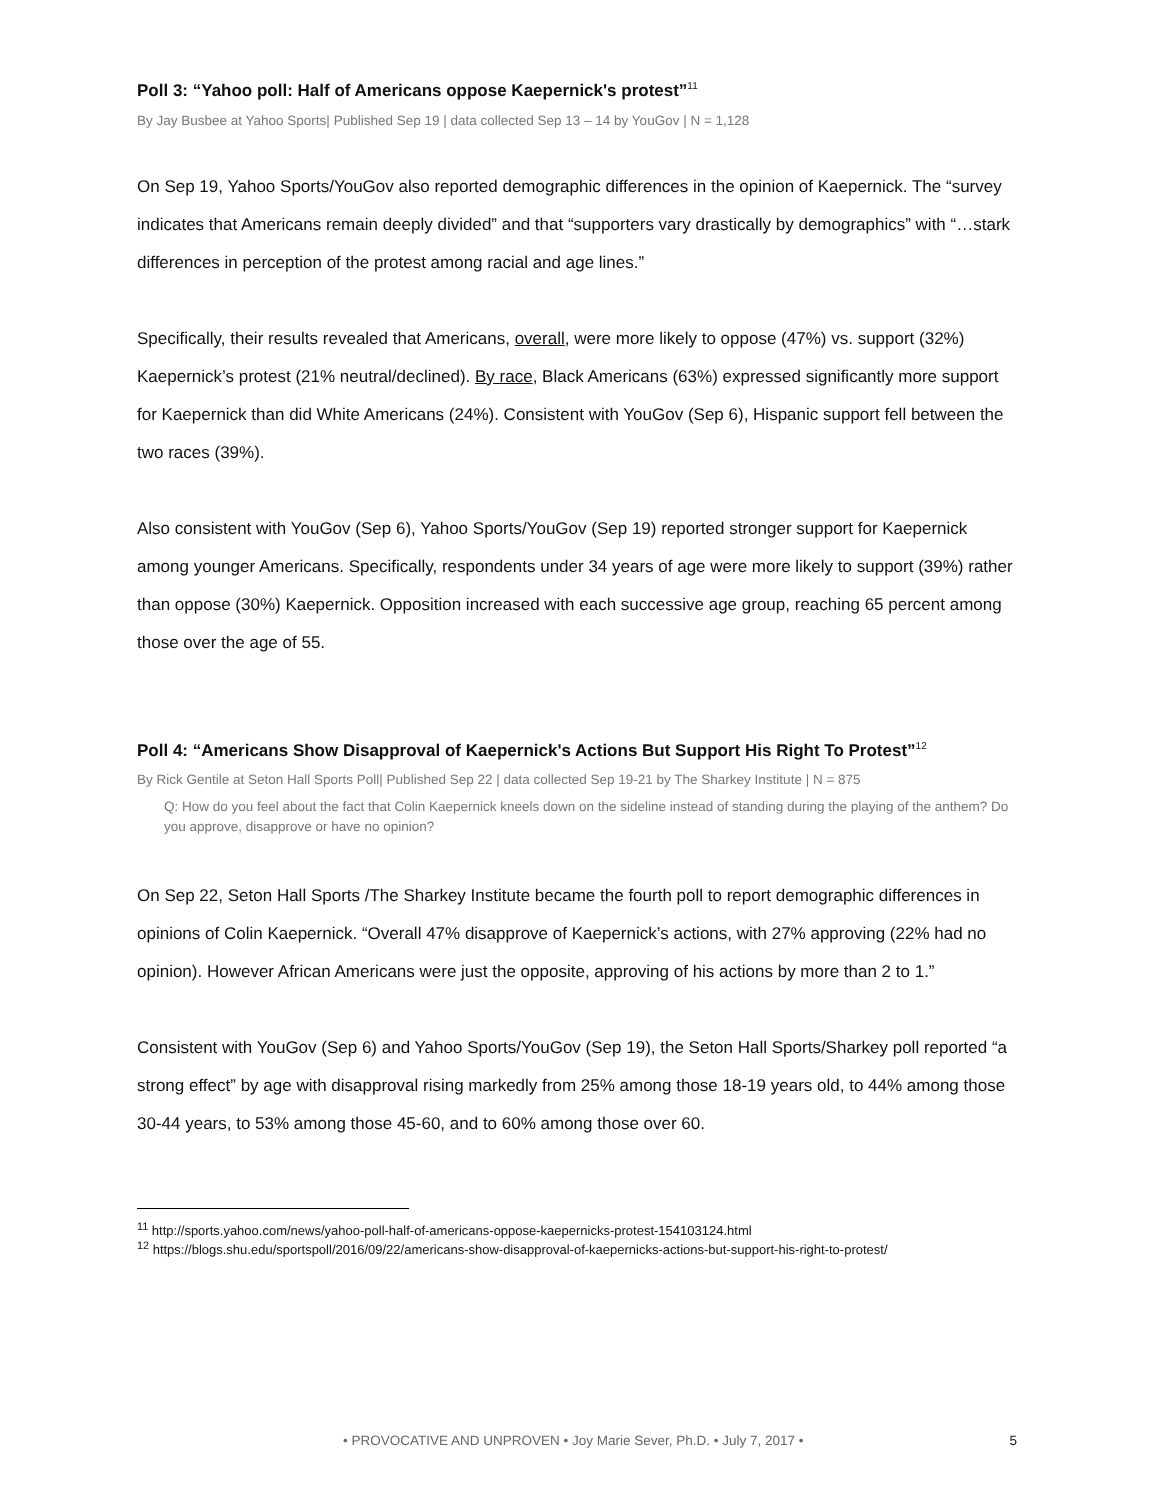Poll 3: “Yahoo poll: Half of Americans oppose Kaepernick's protest”<sup>11</sup>
By Jay Busbee at Yahoo Sports| Published Sep 19 | data collected Sep 13 – 14 by YouGov | N = 1,128
On Sep 19, Yahoo Sports/YouGov also reported demographic differences in the opinion of Kaepernick. The “survey indicates that Americans remain deeply divided” and that “supporters vary drastically by demographics” with “…stark differences in perception of the protest among racial and age lines.”
Specifically, their results revealed that Americans, overall, were more likely to oppose (47%) vs. support (32%) Kaepernick’s protest (21% neutral/declined). By race, Black Americans (63%) expressed significantly more support for Kaepernick than did White Americans (24%). Consistent with YouGov (Sep 6), Hispanic support fell between the two races (39%).
Also consistent with YouGov (Sep 6), Yahoo Sports/YouGov (Sep 19) reported stronger support for Kaepernick among younger Americans. Specifically, respondents under 34 years of age were more likely to support (39%) rather than oppose (30%) Kaepernick. Opposition increased with each successive age group, reaching 65 percent among those over the age of 55.
Poll 4: “Americans Show Disapproval of Kaepernick's Actions But Support His Right To Protest”<sup>12</sup>
By Rick Gentile at Seton Hall Sports Poll| Published Sep 22 | data collected Sep 19-21 by The Sharkey Institute | N = 875
Q: How do you feel about the fact that Colin Kaepernick kneels down on the sideline instead of standing during the playing of the anthem? Do you approve, disapprove or have no opinion?
On Sep 22, Seton Hall Sports /The Sharkey Institute became the fourth poll to report demographic differences in opinions of Colin Kaepernick. “Overall 47% disapprove of Kaepernick’s actions, with 27% approving (22% had no opinion). However African Americans were just the opposite, approving of his actions by more than 2 to 1.”
Consistent with YouGov (Sep 6) and Yahoo Sports/YouGov (Sep 19), the Seton Hall Sports/Sharkey poll reported “a strong effect” by age with disapproval rising markedly from 25% among those 18-19 years old, to 44% among those 30-44 years, to 53% among those 45-60, and to 60% among those over 60.
<sup>11</sup> http://sports.yahoo.com/news/yahoo-poll-half-of-americans-oppose-kaepernicks-protest-154103124.html
<sup>12</sup> https://blogs.shu.edu/sportspoll/2016/09/22/americans-show-disapproval-of-kaepernicks-actions-but-support-his-right-to-protest/
5
• PROVOCATIVE AND UNPROVEN • Joy Marie Sever, Ph.D. • July 7, 2017 •